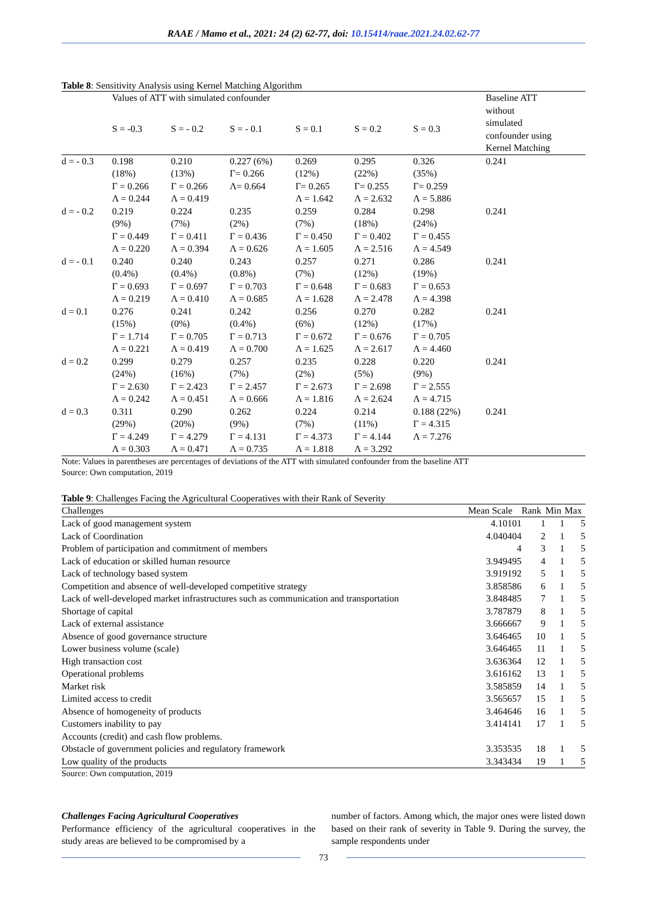RAAE / Mamo et al., 2021: 24 (2) 62-77, doi: 10.15414/raae.2021.24.02.62-77
Table 8: Sensitivity Analysis using Kernel Matching Algorithm
| | Values of ATT with simulated confounder | | | | | | Baseline ATT without simulated confounder using Kernel Matching |
| | S = -0.3 | S = - 0.2 | S = - 0.1 | S = 0.1 | S = 0.2 | S = 0.3 | |
| d = - 0.3 | 0.198 (18%) Γ = 0.266 Λ = 0.244 | 0.210 (13%) Γ = 0.266 Λ = 0.419 | 0.227 (6%) Γ= 0.266 Λ= 0.664 | 0.269 (12%) Γ= 0.265 Λ = 1.642 | 0.295 (22%) Γ= 0.255 Λ = 2.632 | 0.326 (35%) Γ= 0.259 Λ = 5.886 | 0.241 |
| d = - 0.2 | 0.219 (9%) Γ = 0.449 Λ = 0.220 | 0.224 (7%) Γ = 0.411 Λ = 0.394 | 0.235 (2%) Γ = 0.436 Λ = 0.626 | 0.259 (7%) Γ = 0.450 Λ = 1.605 | 0.284 (18%) Γ = 0.402 Λ = 2.516 | 0.298 (24%) Γ = 0.455 Λ = 4.549 | 0.241 |
| d = - 0.1 | 0.240 (0.4%) Γ = 0.693 Λ = 0.219 | 0.240 (0.4%) Γ = 0.697 Λ = 0.410 | 0.243 (0.8%) Γ = 0.703 Λ = 0.685 | 0.257 (7%) Γ = 0.648 Λ = 1.628 | 0.271 (12%) Γ = 0.683 Λ = 2.478 | 0.286 (19%) Γ = 0.653 Λ = 4.398 | 0.241 |
| d = 0.1 | 0.276 (15%) Γ = 1.714 Λ = 0.221 | 0.241 (0%) Γ = 0.705 Λ = 0.419 | 0.242 (0.4%) Γ = 0.713 Λ = 0.700 | 0.256 (6%) Γ = 0.672 Λ = 1.625 | 0.270 (12%) Γ = 0.676 Λ = 2.617 | 0.282 (17%) Γ = 0.705 Λ = 4.460 | 0.241 |
| d = 0.2 | 0.299 (24%) Γ = 2.630 Λ = 0.242 | 0.279 (16%) Γ = 2.423 Λ = 0.451 | 0.257 (7%) Γ = 2.457 Λ = 0.666 | 0.235 (2%) Γ = 2.673 Λ = 1.816 | 0.228 (5%) Γ = 2.698 Λ = 2.624 | 0.220 (9%) Γ = 2.555 Λ = 4.715 | 0.241 |
| d = 0.3 | 0.311 (29%) Γ = 4.249 Λ = 0.303 | 0.290 (20%) Γ = 4.279 Λ = 0.471 | 0.262 (9%) Γ = 4.131 Λ = 0.735 | 0.224 (7%) Γ = 4.373 Λ = 1.818 | 0.214 (11%) Γ = 4.144 Λ = 3.292 | 0.188 (22%) Γ = 4.315 Λ = 7.276 | 0.241 |
Note: Values in parentheses are percentages of deviations of the ATT with simulated confounder from the baseline ATT
Source: Own computation, 2019
Table 9: Challenges Facing the Agricultural Cooperatives with their Rank of Severity
| Challenges | Mean Scale | Rank | Min | Max |
| --- | --- | --- | --- | --- |
| Lack of good management system | 4.10101 | 1 | 1 | 5 |
| Lack of Coordination | 4.040404 | 2 | 1 | 5 |
| Problem of participation and commitment of members | 4 | 3 | 1 | 5 |
| Lack of education or skilled human resource | 3.949495 | 4 | 1 | 5 |
| Lack of technology based system | 3.919192 | 5 | 1 | 5 |
| Competition and absence of well-developed competitive strategy | 3.858586 | 6 | 1 | 5 |
| Lack of well-developed market infrastructures such as communication and transportation | 3.848485 | 7 | 1 | 5 |
| Shortage of capital | 3.787879 | 8 | 1 | 5 |
| Lack of external assistance | 3.666667 | 9 | 1 | 5 |
| Absence of good governance structure | 3.646465 | 10 | 1 | 5 |
| Lower business volume (scale) | 3.646465 | 11 | 1 | 5 |
| High transaction cost | 3.636364 | 12 | 1 | 5 |
| Operational problems | 3.616162 | 13 | 1 | 5 |
| Market risk | 3.585859 | 14 | 1 | 5 |
| Limited access to credit | 3.565657 | 15 | 1 | 5 |
| Absence of homogeneity of products | 3.464646 | 16 | 1 | 5 |
| Customers inability to pay Accounts (credit) and cash flow problems. | 3.414141 | 17 | 1 | 5 |
| Obstacle of government policies and regulatory framework | 3.353535 | 18 | 1 | 5 |
| Low quality of the products | 3.343434 | 19 | 1 | 5 |
Source: Own computation, 2019
Challenges Facing Agricultural Cooperatives
Performance efficiency of the agricultural cooperatives in the study areas are believed to be compromised by a
number of factors. Among which, the major ones were listed down based on their rank of severity in Table 9. During the survey, the sample respondents under
73